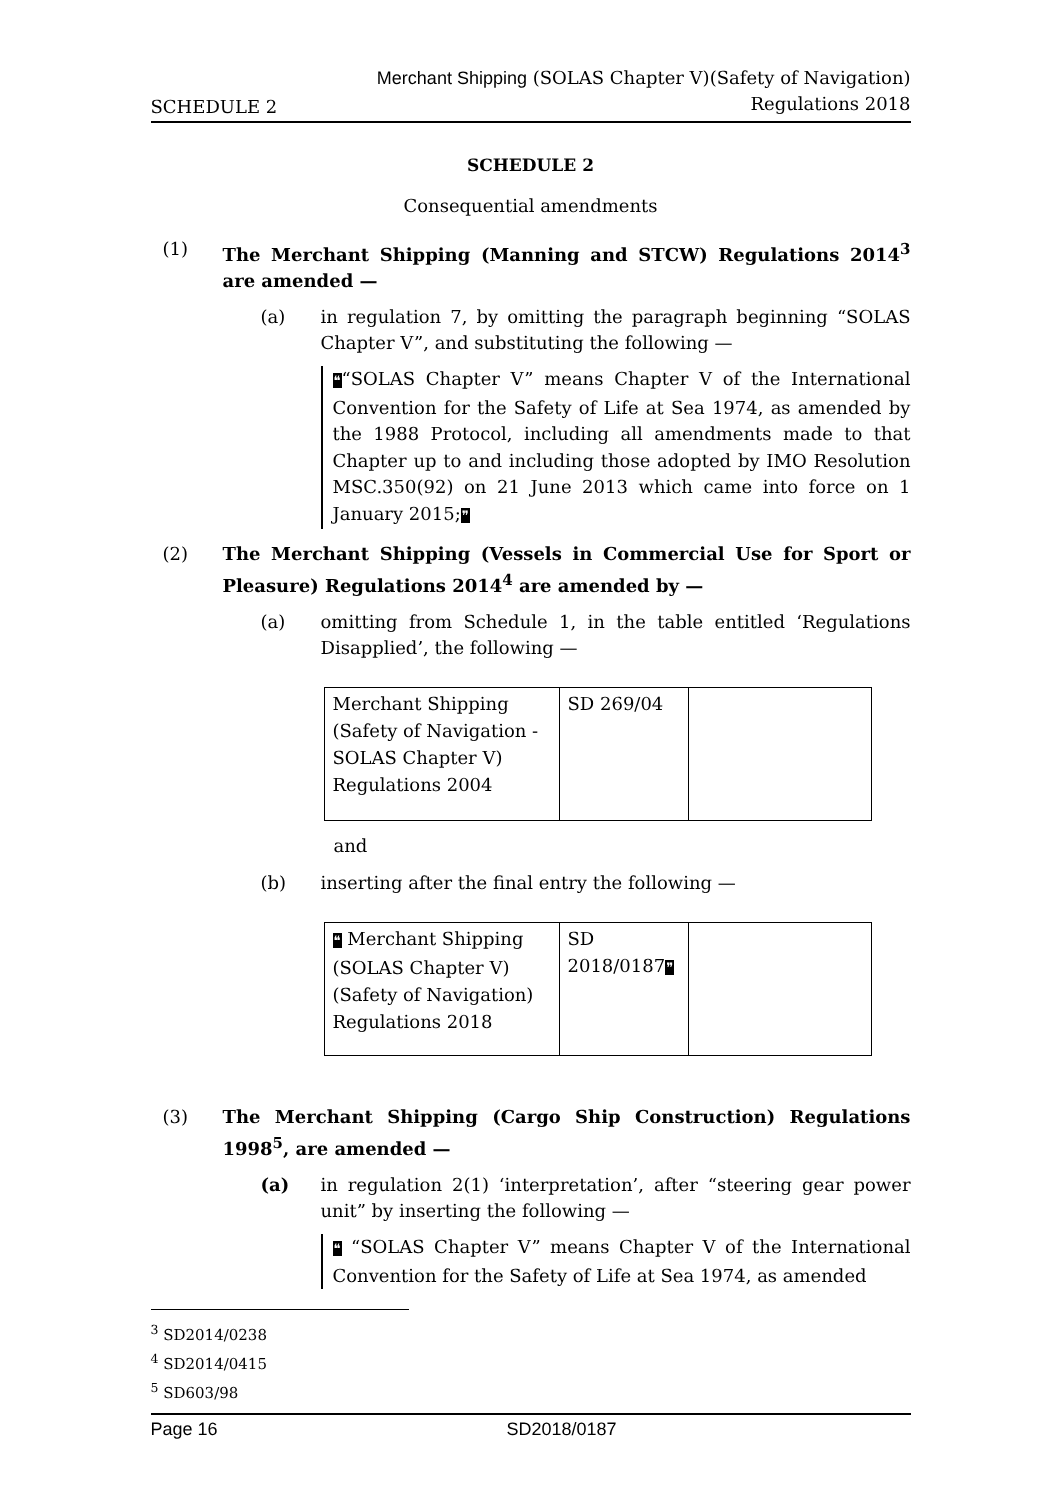SCHEDULE 2
Merchant Shipping (SOLAS Chapter V)(Safety of Navigation)
Regulations 2018
SCHEDULE 2
Consequential amendments
(1) The Merchant Shipping (Manning and STCW) Regulations 2014<sup>3</sup> are amended —
(a) in regulation 7, by omitting the paragraph beginning “SOLAS Chapter V”, and substituting the following —
❝“SOLAS Chapter V” means Chapter V of the International Convention for the Safety of Life at Sea 1974, as amended by the 1988 Protocol, including all amendments made to that Chapter up to and including those adopted by IMO Resolution MSC.350(92) on 21 June 2013 which came into force on 1 January 2015;❞
(2) The Merchant Shipping (Vessels in Commercial Use for Sport or Pleasure) Regulations 2014<sup>4</sup> are amended by —
(a) omitting from Schedule 1, in the table entitled ‘Regulations Disapplied’, the following —
| Merchant Shipping (Safety of Navigation - SOLAS Chapter V) Regulations 2004 | SD 269/04 | |
and
(b) inserting after the final entry the following —
| ❝ Merchant Shipping (SOLAS Chapter V)(Safety of Navigation) Regulations 2018 | SD 2018/0187 ❞ | |
(3) The Merchant Shipping (Cargo Ship Construction) Regulations 1998<sup>5</sup>, are amended —
(a) in regulation 2(1) ‘interpretation’, after “steering gear power unit” by inserting the following —
❝ “SOLAS Chapter V” means Chapter V of the International Convention for the Safety of Life at Sea 1974, as amended
<sup>3</sup> SD2014/0238
<sup>4</sup> SD2014/0415
<sup>5</sup> SD603/98
Page 16 SD2018/0187